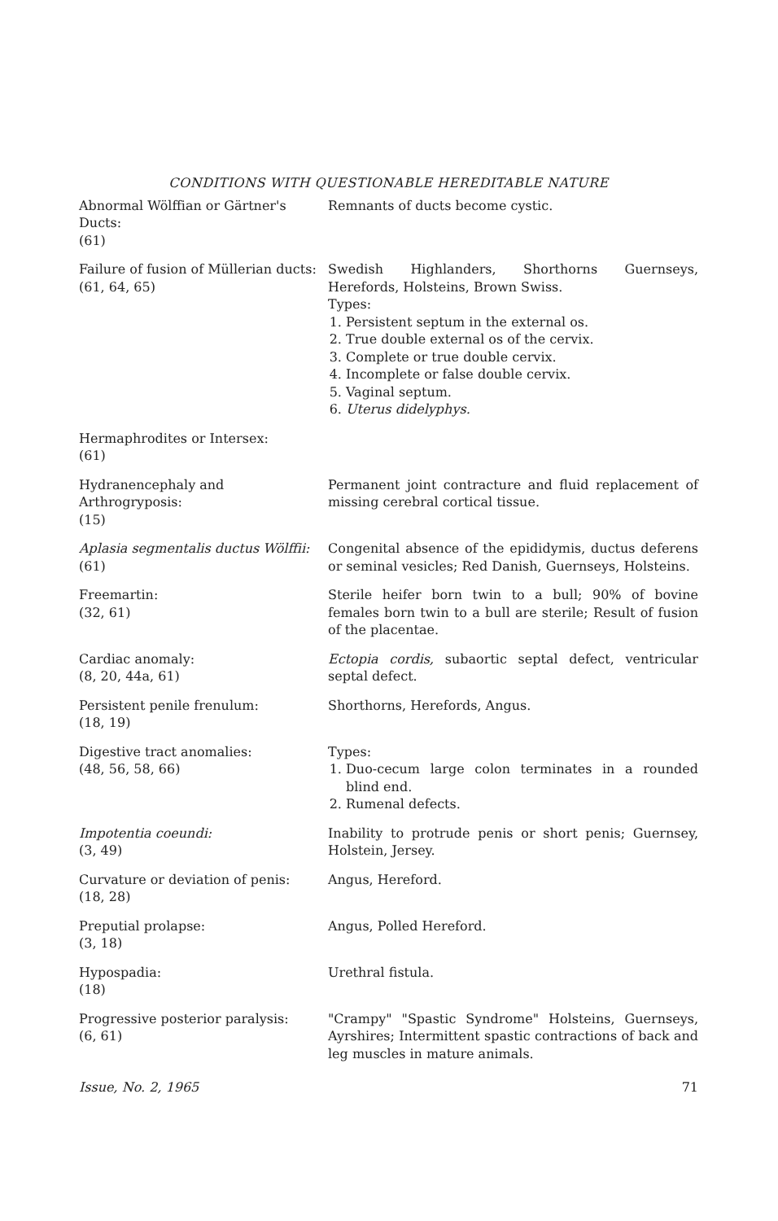CONDITIONS WITH QUESTIONABLE HEREDITABLE NATURE
| Abnormal Wölffian or Gärtner's Ducts: (61) | Remnants of ducts become cystic. |
| Failure of fusion of Müllerian ducts: (61, 64, 65) | Swedish Highlanders, Shorthorns Guernseys, Herefords, Holsteins, Brown Swiss. Types: 1. Persistent septum in the external os. 2. True double external os of the cervix. 3. Complete or true double cervix. 4. Incomplete or false double cervix. 5. Vaginal septum. 6. Uterus didelyphys. |
| Hermaphrodites or Intersex: (61) | |
| Hydranencephaly and Arthrogryposis: (15) | Permanent joint contracture and fluid replacement of missing cerebral cortical tissue. |
| Aplasia segmentalis ductus Wölffii: (61) | Congenital absence of the epididymis, ductus deferens or seminal vesicles; Red Danish, Guernseys, Holsteins. |
| Freemartin: (32, 61) | Sterile heifer born twin to a bull; 90% of bovine females born twin to a bull are sterile; Result of fusion of the placentae. |
| Cardiac anomaly: (8, 20, 44a, 61) | Ectopia cordis, subaortic septal defect, ventricular septal defect. |
| Persistent penile frenulum: (18, 19) | Shorthorns, Herefords, Angus. |
| Digestive tract anomalies: (48, 56, 58, 66) | Types: 1. Duo-cecum large colon terminates in a rounded blind end. 2. Rumenal defects. |
| Impotentia coeundi: (3, 49) | Inability to protrude penis or short penis; Guernsey, Holstein, Jersey. |
| Curvature or deviation of penis: (18, 28) | Angus, Hereford. |
| Preputial prolapse: (3, 18) | Angus, Polled Hereford. |
| Hypospadia: (18) | Urethral fistula. |
| Progressive posterior paralysis: (6, 61) | "Crampy" "Spastic Syndrome" Holsteins, Guernseys, Ayrshires; Intermittent spastic contractions of back and leg muscles in mature animals. |
Issue, No. 2, 1965 71